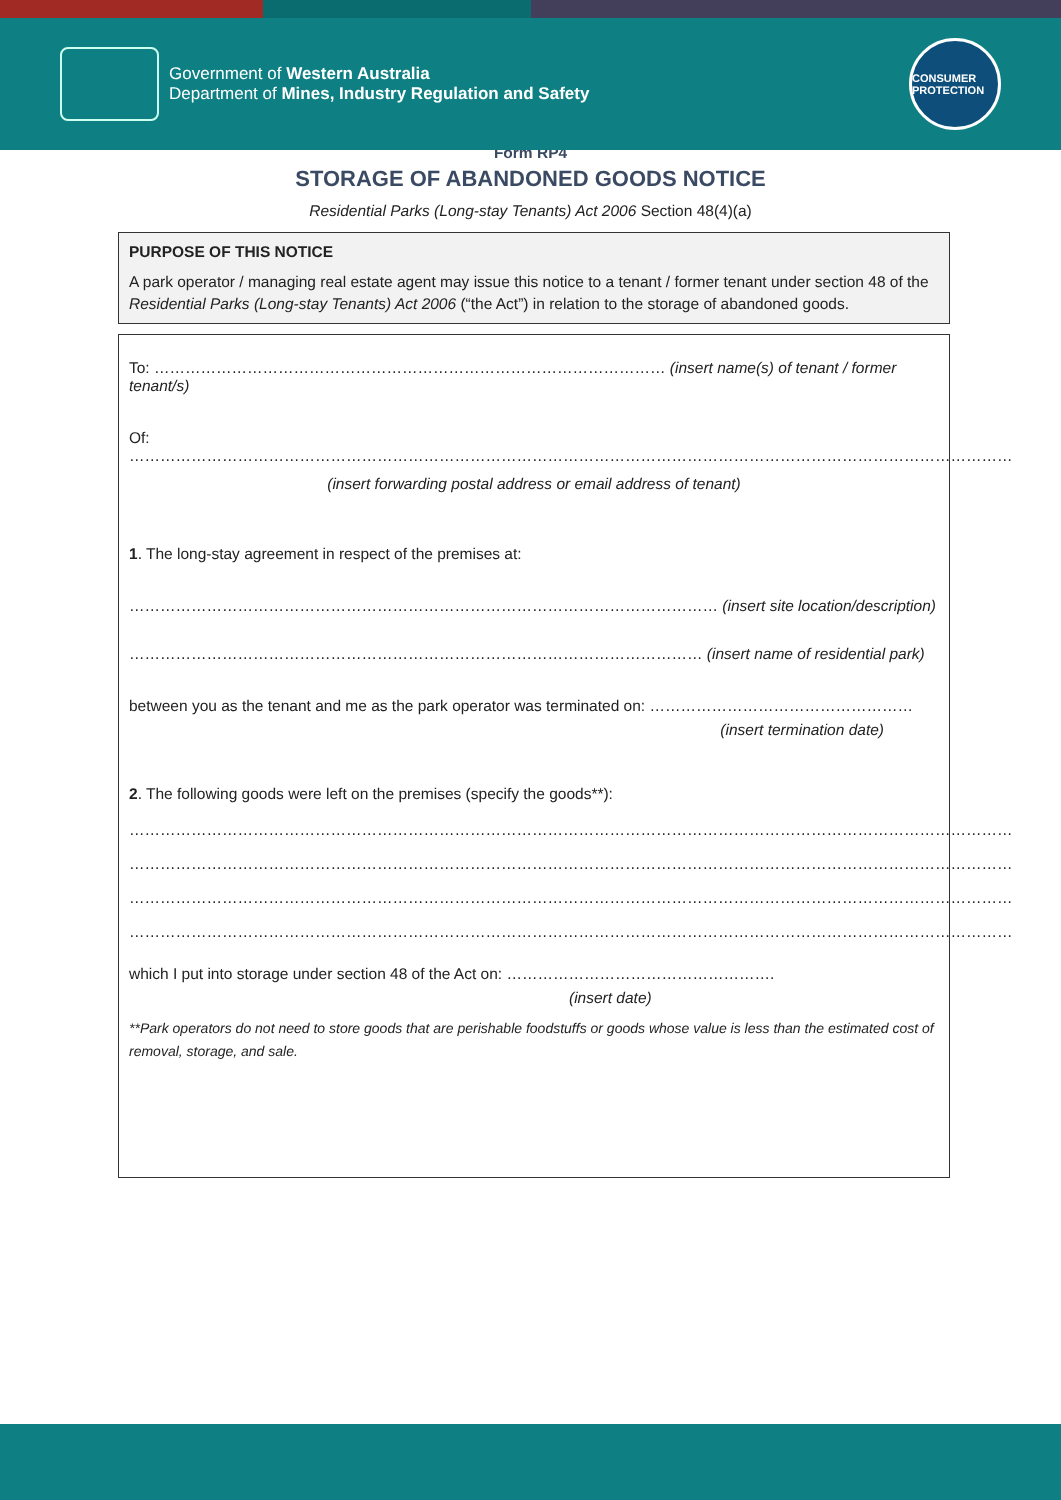Government of Western Australia
Department of Mines, Industry Regulation and Safety
CONSUMER PROTECTION
Form RP4
STORAGE OF ABANDONED GOODS NOTICE
Residential Parks (Long-stay Tenants) Act 2006 Section 48(4)(a)
PURPOSE OF THIS NOTICE
A park operator / managing real estate agent may issue this notice to a tenant / former tenant under section 48 of the Residential Parks (Long-stay Tenants) Act 2006 (“the Act”) in relation to the storage of abandoned goods.
To: ……………………………………………………………………………………… (insert name(s) of tenant / former tenant/s)
Of: ………………………………………………………………………………………………………………………………………………………
(insert forwarding postal address or email address of tenant)
1. The long-stay agreement in respect of the premises at:
…………………………………………………………………………………………………… (insert site location/description)
………………………………………………………………………………………………… (insert name of residential park)
between you as the tenant and me as the park operator was terminated on: ……………………………………………
(insert termination date)
2. The following goods were left on the premises (specify the goods**):
………………………………………………………………………………………………………………………………………………………
………………………………………………………………………………………………………………………………………………………
………………………………………………………………………………………………………………………………………………………
………………………………………………………………………………………………………………………………………………………
which I put into storage under section 48 of the Act on: …………………………………………….
(insert date)
**Park operators do not need to store goods that are perishable foodstuffs or goods whose value is less than the estimated cost of removal, storage, and sale.